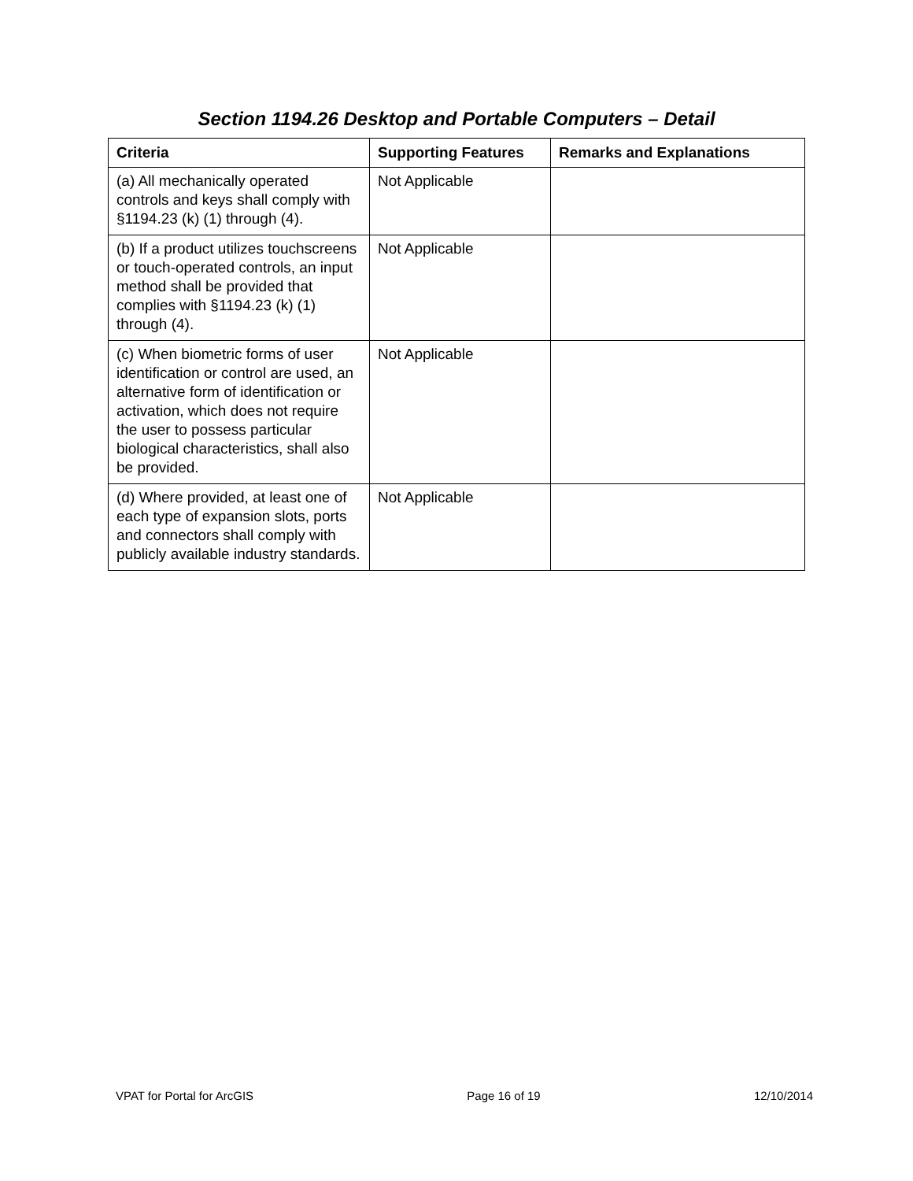Section 1194.26 Desktop and Portable Computers – Detail
| Criteria | Supporting Features | Remarks and Explanations |
| --- | --- | --- |
| (a) All mechanically operated controls and keys shall comply with §1194.23 (k) (1) through (4). | Not Applicable | |
| (b) If a product utilizes touchscreens or touch-operated controls, an input method shall be provided that complies with §1194.23 (k) (1) through (4). | Not Applicable | |
| (c) When biometric forms of user identification or control are used, an alternative form of identification or activation, which does not require the user to possess particular biological characteristics, shall also be provided. | Not Applicable | |
| (d) Where provided, at least one of each type of expansion slots, ports and connectors shall comply with publicly available industry standards. | Not Applicable | |
VPAT for Portal for ArcGIS Page 16 of 19 12/10/2014